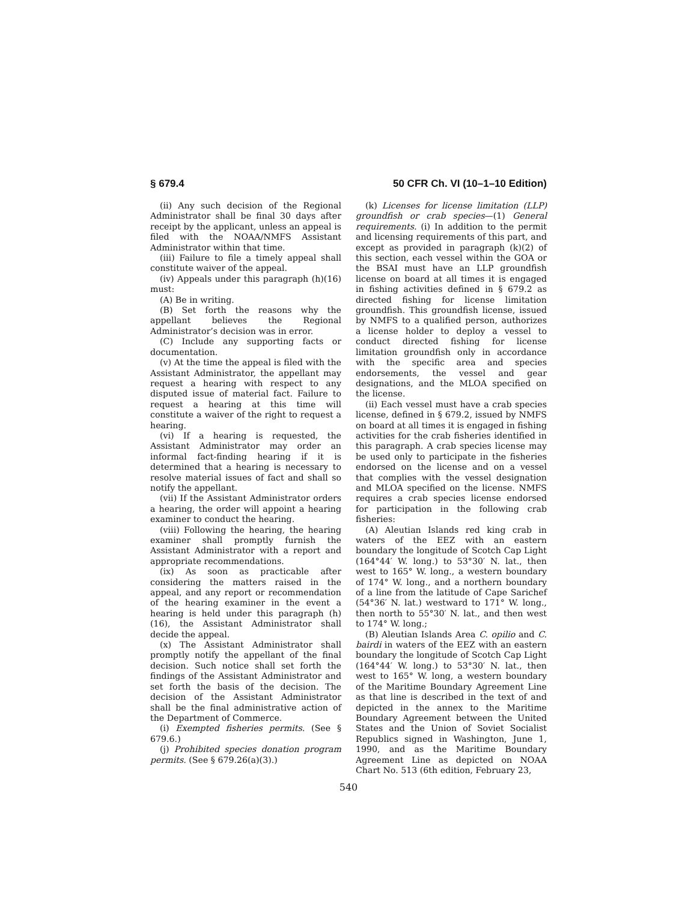§ 679.4 50 CFR Ch. VI (10–1–10 Edition)
(ii) Any such decision of the Regional Administrator shall be final 30 days after receipt by the applicant, unless an appeal is filed with the NOAA/NMFS Assistant Administrator within that time.
(iii) Failure to file a timely appeal shall constitute waiver of the appeal.
(iv) Appeals under this paragraph (h)(16) must:
(A) Be in writing.
(B) Set forth the reasons why the appellant believes the Regional Administrator’s decision was in error.
(C) Include any supporting facts or documentation.
(v) At the time the appeal is filed with the Assistant Administrator, the appellant may request a hearing with respect to any disputed issue of material fact. Failure to request a hearing at this time will constitute a waiver of the right to request a hearing.
(vi) If a hearing is requested, the Assistant Administrator may order an informal fact-finding hearing if it is determined that a hearing is necessary to resolve material issues of fact and shall so notify the appellant.
(vii) If the Assistant Administrator orders a hearing, the order will appoint a hearing examiner to conduct the hearing.
(viii) Following the hearing, the hearing examiner shall promptly furnish the Assistant Administrator with a report and appropriate recommendations.
(ix) As soon as practicable after considering the matters raised in the appeal, and any report or recommendation of the hearing examiner in the event a hearing is held under this paragraph (h)(16), the Assistant Administrator shall decide the appeal.
(x) The Assistant Administrator shall promptly notify the appellant of the final decision. Such notice shall set forth the findings of the Assistant Administrator and set forth the basis of the decision. The decision of the Assistant Administrator shall be the final administrative action of the Department of Commerce.
(i) Exempted fisheries permits. (See § 679.6.)
(j) Prohibited species donation program permits. (See § 679.26(a)(3).)
(k) Licenses for license limitation (LLP) groundfish or crab species—(1) General requirements. (i) In addition to the permit and licensing requirements of this part, and except as provided in paragraph (k)(2) of this section, each vessel within the GOA or the BSAI must have an LLP groundfish license on board at all times it is engaged in fishing activities defined in § 679.2 as directed fishing for license limitation groundfish. This groundfish license, issued by NMFS to a qualified person, authorizes a license holder to deploy a vessel to conduct directed fishing for license limitation groundfish only in accordance with the specific area and species endorsements, the vessel and gear designations, and the MLOA specified on the license.
(ii) Each vessel must have a crab species license, defined in § 679.2, issued by NMFS on board at all times it is engaged in fishing activities for the crab fisheries identified in this paragraph. A crab species license may be used only to participate in the fisheries endorsed on the license and on a vessel that complies with the vessel designation and MLOA specified on the license. NMFS requires a crab species license endorsed for participation in the following crab fisheries:
(A) Aleutian Islands red king crab in waters of the EEZ with an eastern boundary the longitude of Scotch Cap Light (164°44′ W. long.) to 53°30′ N. lat., then west to 165° W. long., a western boundary of 174° W. long., and a northern boundary of a line from the latitude of Cape Sarichef (54°36′ N. lat.) westward to 171° W. long., then north to 55°30′ N. lat., and then west to 174° W. long.;
(B) Aleutian Islands Area C. opilio and C. bairdi in waters of the EEZ with an eastern boundary the longitude of Scotch Cap Light (164°44′ W. long.) to 53°30′ N. lat., then west to 165° W. long, a western boundary of the Maritime Boundary Agreement Line as that line is described in the text of and depicted in the annex to the Maritime Boundary Agreement between the United States and the Union of Soviet Socialist Republics signed in Washington, June 1, 1990, and as the Maritime Boundary Agreement Line as depicted on NOAA Chart No. 513 (6th edition, February 23,
540